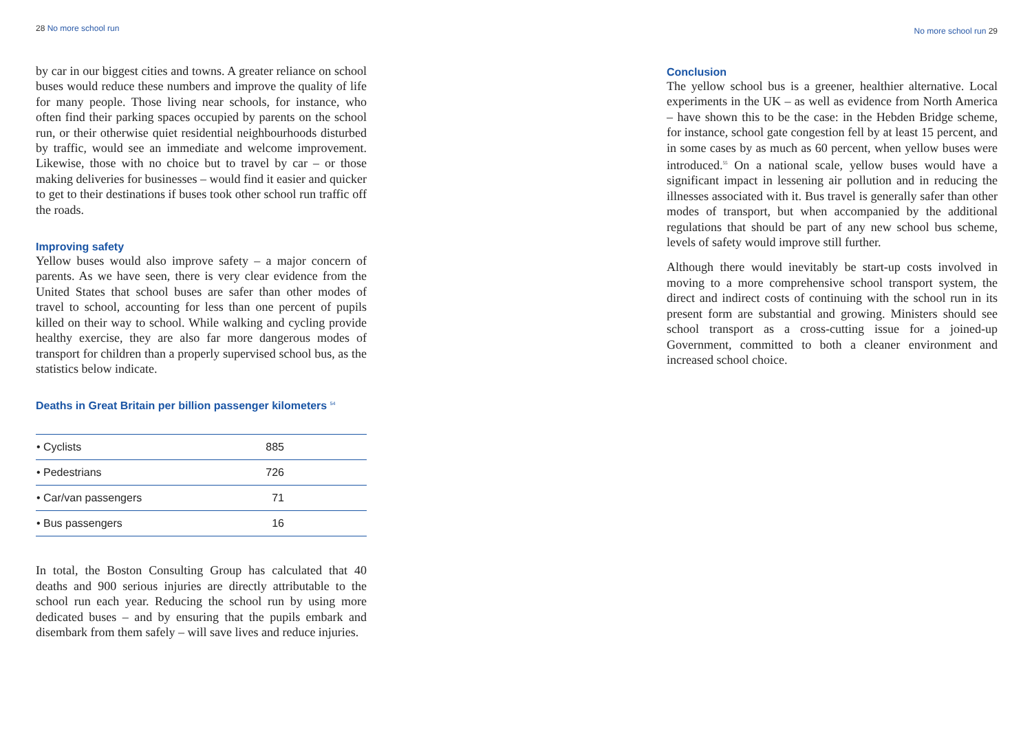28 No more school run
by car in our biggest cities and towns. A greater reliance on school buses would reduce these numbers and improve the quality of life for many people. Those living near schools, for instance, who often find their parking spaces occupied by parents on the school run, or their otherwise quiet residential neighbourhoods disturbed by traffic, would see an immediate and welcome improvement. Likewise, those with no choice but to travel by car – or those making deliveries for businesses – would find it easier and quicker to get to their destinations if buses took other school run traffic off the roads.
Improving safety
Yellow buses would also improve safety – a major concern of parents. As we have seen, there is very clear evidence from the United States that school buses are safer than other modes of travel to school, accounting for less than one percent of pupils killed on their way to school. While walking and cycling provide healthy exercise, they are also far more dangerous modes of transport for children than a properly supervised school bus, as the statistics below indicate.
Deaths in Great Britain per billion passenger kilometers <sup>54</sup>
| • Cyclists | 885 |
| • Pedestrians | 726 |
| • Car/van passengers | 71 |
| • Bus passengers | 16 |
In total, the Boston Consulting Group has calculated that 40 deaths and 900 serious injuries are directly attributable to the school run each year. Reducing the school run by using more dedicated buses – and by ensuring that the pupils embark and disembark from them safely – will save lives and reduce injuries.
No more school run 29
Conclusion
The yellow school bus is a greener, healthier alternative. Local experiments in the UK – as well as evidence from North America – have shown this to be the case: in the Hebden Bridge scheme, for instance, school gate congestion fell by at least 15 percent, and in some cases by as much as 60 percent, when yellow buses were introduced.<sup>55</sup> On a national scale, yellow buses would have a significant impact in lessening air pollution and in reducing the illnesses associated with it. Bus travel is generally safer than other modes of transport, but when accompanied by the additional regulations that should be part of any new school bus scheme, levels of safety would improve still further.
Although there would inevitably be start-up costs involved in moving to a more comprehensive school transport system, the direct and indirect costs of continuing with the school run in its present form are substantial and growing. Ministers should see school transport as a cross-cutting issue for a joined-up Government, committed to both a cleaner environment and increased school choice.